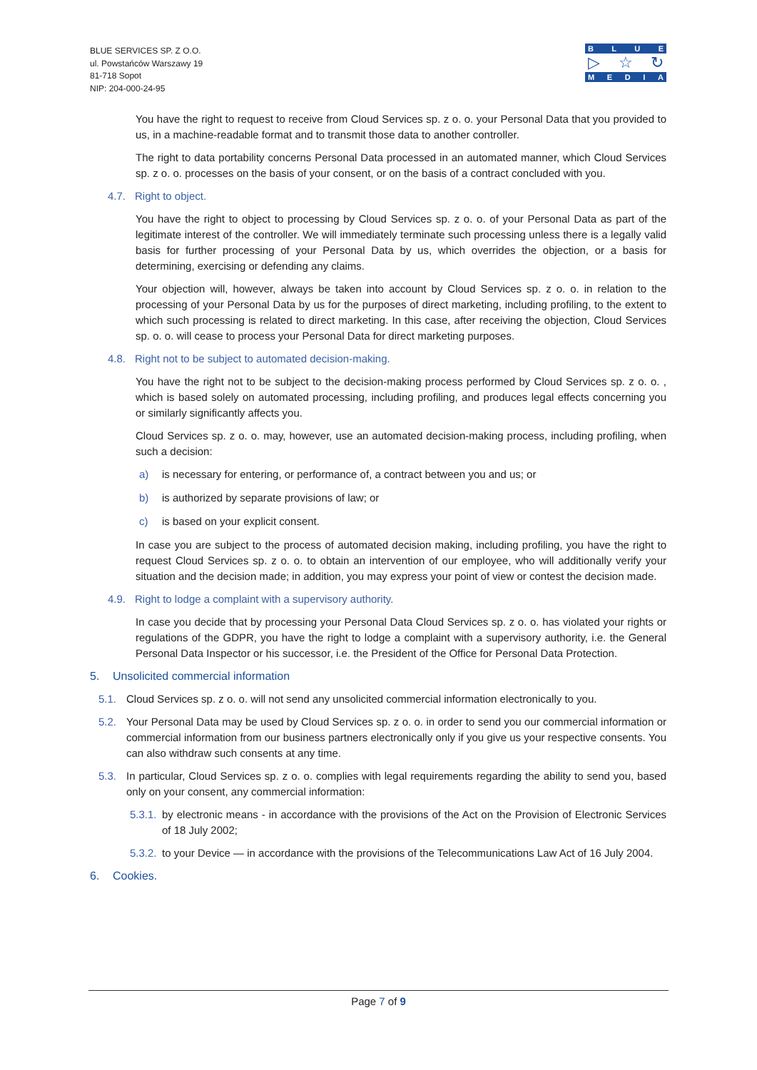BLUE SERVICES SP. Z O.O.
ul. Powstańców Warszawy 19
81-718 Sopot
NIP: 204-000-24-95
BLUE
▷ ☆ ↻
MEDIA
You have the right to request to receive from Cloud Services sp. z o. o. your Personal Data that you provided to us, in a machine-readable format and to transmit those data to another controller.
The right to data portability concerns Personal Data processed in an automated manner, which Cloud Services sp. z o. o. processes on the basis of your consent, or on the basis of a contract concluded with you.
4.7. Right to object.
You have the right to object to processing by Cloud Services sp. z o. o. of your Personal Data as part of the legitimate interest of the controller. We will immediately terminate such processing unless there is a legally valid basis for further processing of your Personal Data by us, which overrides the objection, or a basis for determining, exercising or defending any claims.
Your objection will, however, always be taken into account by Cloud Services sp. z o. o. in relation to the processing of your Personal Data by us for the purposes of direct marketing, including profiling, to the extent to which such processing is related to direct marketing. In this case, after receiving the objection, Cloud Services sp. o. o. will cease to process your Personal Data for direct marketing purposes.
4.8. Right not to be subject to automated decision-making.
You have the right not to be subject to the decision-making process performed by Cloud Services sp. z o. o. , which is based solely on automated processing, including profiling, and produces legal effects concerning you or similarly significantly affects you.
Cloud Services sp. z o. o. may, however, use an automated decision-making process, including profiling, when such a decision:
a) is necessary for entering, or performance of, a contract between you and us; or
b) is authorized by separate provisions of law; or
c) is based on your explicit consent.
In case you are subject to the process of automated decision making, including profiling, you have the right to request Cloud Services sp. z o. o. to obtain an intervention of our employee, who will additionally verify your situation and the decision made; in addition, you may express your point of view or contest the decision made.
4.9. Right to lodge a complaint with a supervisory authority.
In case you decide that by processing your Personal Data Cloud Services sp. z o. o. has violated your rights or regulations of the GDPR, you have the right to lodge a complaint with a supervisory authority, i.e. the General Personal Data Inspector or his successor, i.e. the President of the Office for Personal Data Protection.
5. Unsolicited commercial information
5.1. Cloud Services sp. z o. o. will not send any unsolicited commercial information electronically to you.
5.2. Your Personal Data may be used by Cloud Services sp. z o. o. in order to send you our commercial information or commercial information from our business partners electronically only if you give us your respective consents. You can also withdraw such consents at any time.
5.3. In particular, Cloud Services sp. z o. o. complies with legal requirements regarding the ability to send you, based only on your consent, any commercial information:
5.3.1. by electronic means - in accordance with the provisions of the Act on the Provision of Electronic Services of 18 July 2002;
5.3.2. to your Device — in accordance with the provisions of the Telecommunications Law Act of 16 July 2004.
6. Cookies.
Page 7 of 9